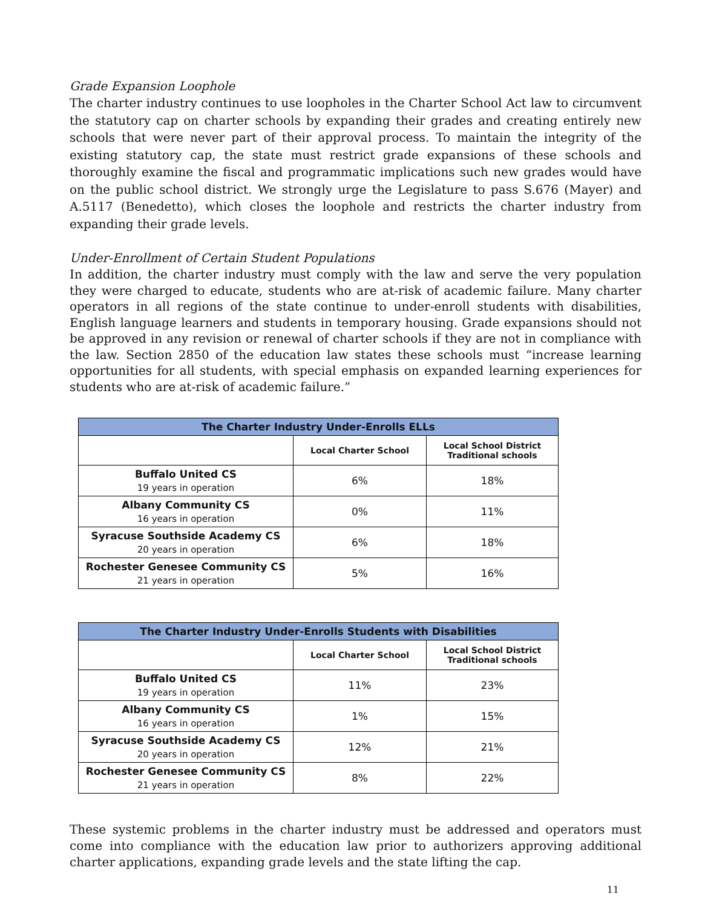Grade Expansion Loophole
The charter industry continues to use loopholes in the Charter School Act law to circumvent the statutory cap on charter schools by expanding their grades and creating entirely new schools that were never part of their approval process. To maintain the integrity of the existing statutory cap, the state must restrict grade expansions of these schools and thoroughly examine the fiscal and programmatic implications such new grades would have on the public school district. We strongly urge the Legislature to pass S.676 (Mayer) and A.5117 (Benedetto), which closes the loophole and restricts the charter industry from expanding their grade levels.
Under-Enrollment of Certain Student Populations
In addition, the charter industry must comply with the law and serve the very population they were charged to educate, students who are at-risk of academic failure. Many charter operators in all regions of the state continue to under-enroll students with disabilities, English language learners and students in temporary housing. Grade expansions should not be approved in any revision or renewal of charter schools if they are not in compliance with the law. Section 2850 of the education law states these schools must “increase learning opportunities for all students, with special emphasis on expanded learning experiences for students who are at-risk of academic failure.”
| The Charter Industry Under-Enrolls ELLs | | |
| --- | --- | --- |
| | Local Charter School | Local School District Traditional schools |
| Buffalo United CS 19 years in operation | 6% | 18% |
| Albany Community CS 16 years in operation | 0% | 11% |
| Syracuse Southside Academy CS 20 years in operation | 6% | 18% |
| Rochester Genesee Community CS 21 years in operation | 5% | 16% |
| The Charter Industry Under-Enrolls Students with Disabilities | | |
| --- | --- | --- |
| | Local Charter School | Local School District Traditional schools |
| Buffalo United CS 19 years in operation | 11% | 23% |
| Albany Community CS 16 years in operation | 1% | 15% |
| Syracuse Southside Academy CS 20 years in operation | 12% | 21% |
| Rochester Genesee Community CS 21 years in operation | 8% | 22% |
These systemic problems in the charter industry must be addressed and operators must come into compliance with the education law prior to authorizers approving additional charter applications, expanding grade levels and the state lifting the cap.
11